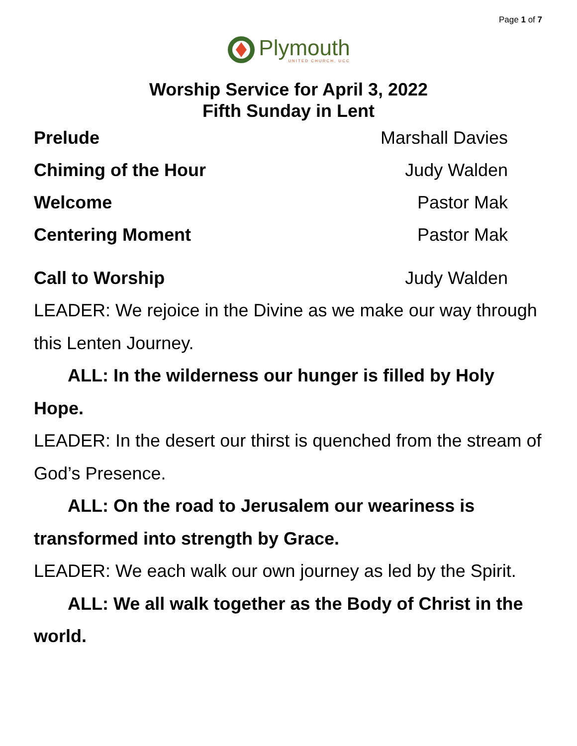Page 1 of 7
Plymouth
UNITED CHURCH, UCC
Worship Service for April 3, 2022
Fifth Sunday in Lent
Prelude Marshall Davies
Chiming of the Hour Judy Walden
Welcome Pastor Mak
Centering Moment Pastor Mak
Call to Worship Judy Walden
LEADER: We rejoice in the Divine as we make our way through this Lenten Journey.
ALL: In the wilderness our hunger is filled by Holy Hope.
LEADER: In the desert our thirst is quenched from the stream of God’s Presence.
ALL: On the road to Jerusalem our weariness is transformed into strength by Grace.
LEADER: We each walk our own journey as led by the Spirit.
ALL: We all walk together as the Body of Christ in the world.